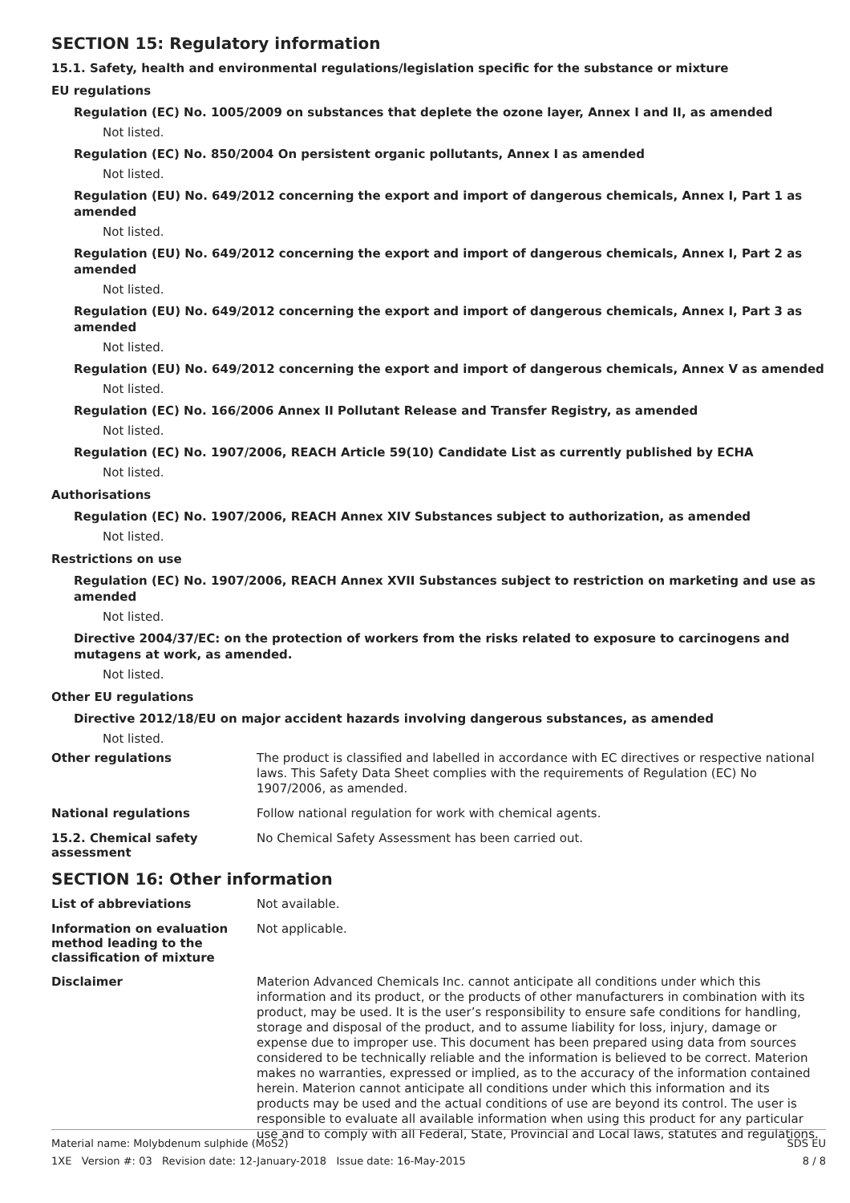SECTION 15: Regulatory information
15.1. Safety, health and environmental regulations/legislation specific for the substance or mixture
EU regulations
Regulation (EC) No. 1005/2009 on substances that deplete the ozone layer, Annex I and II, as amended
Not listed.
Regulation (EC) No. 850/2004 On persistent organic pollutants, Annex I as amended
Not listed.
Regulation (EU) No. 649/2012 concerning the export and import of dangerous chemicals, Annex I, Part 1 as amended
Not listed.
Regulation (EU) No. 649/2012 concerning the export and import of dangerous chemicals, Annex I, Part 2 as amended
Not listed.
Regulation (EU) No. 649/2012 concerning the export and import of dangerous chemicals, Annex I, Part 3 as amended
Not listed.
Regulation (EU) No. 649/2012 concerning the export and import of dangerous chemicals, Annex V as amended
Not listed.
Regulation (EC) No. 166/2006 Annex II Pollutant Release and Transfer Registry, as amended
Not listed.
Regulation (EC) No. 1907/2006, REACH Article 59(10) Candidate List as currently published by ECHA
Not listed.
Authorisations
Regulation (EC) No. 1907/2006, REACH Annex XIV Substances subject to authorization, as amended
Not listed.
Restrictions on use
Regulation (EC) No. 1907/2006, REACH Annex XVII Substances subject to restriction on marketing and use as amended
Not listed.
Directive 2004/37/EC: on the protection of workers from the risks related to exposure to carcinogens and mutagens at work, as amended.
Not listed.
Other EU regulations
Directive 2012/18/EU on major accident hazards involving dangerous substances, as amended
Not listed.
Other regulations
The product is classified and labelled in accordance with EC directives or respective national laws. This Safety Data Sheet complies with the requirements of Regulation (EC) No 1907/2006, as amended.
National regulations
Follow national regulation for work with chemical agents.
15.2. Chemical safety assessment
No Chemical Safety Assessment has been carried out.
SECTION 16: Other information
List of abbreviations
Not available.
Information on evaluation method leading to the classification of mixture
Not applicable.
Disclaimer
Materion Advanced Chemicals Inc. cannot anticipate all conditions under which this information and its product, or the products of other manufacturers in combination with its product, may be used. It is the user’s responsibility to ensure safe conditions for handling, storage and disposal of the product, and to assume liability for loss, injury, damage or expense due to improper use. This document has been prepared using data from sources considered to be technically reliable and the information is believed to be correct. Materion makes no warranties, expressed or implied, as to the accuracy of the information contained herein. Materion cannot anticipate all conditions under which this information and its products may be used and the actual conditions of use are beyond its control. The user is responsible to evaluate all available information when using this product for any particular use and to comply with all Federal, State, Provincial and Local laws, statutes and regulations.
Material name: Molybdenum sulphide (MoS2)
1XE Version #: 03 Revision date: 12-January-2018 Issue date: 16-May-2015
SDS EU
8 / 8